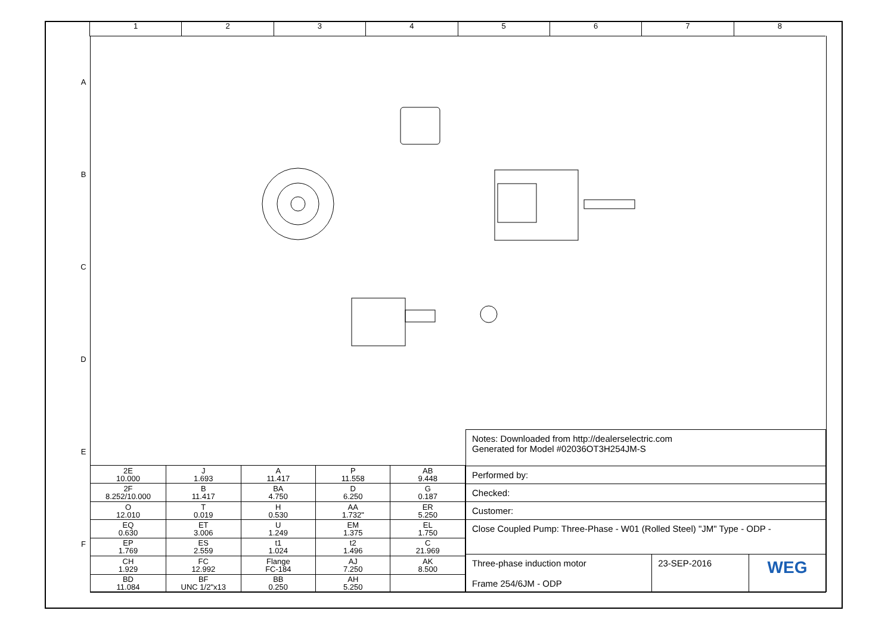1 2 3 4 5 6 7 8
A
B
C
D
E
F
| 2E 10.000 | J 1.693 | A 11.417 | P 11.558 | AB 9.448 |
| 2F 8.252/10.000 | B 11.417 | BA 4.750 | D 6.250 | G 0.187 |
| O 12.010 | T 0.019 | H 0.530 | AA 1.732" | ER 5.250 |
| EQ 0.630 | ET 3.006 | U 1.249 | EM 1.375 | EL 1.750 |
| EP 1.769 | ES 2.559 | t1 1.024 | t2 1.496 | C 21.969 |
| CH 1.929 | FC 12.992 | Flange FC-184 | AJ 7.250 | AK 8.500 |
| BD 11.084 | BF UNC 1/2"x13 | BB 0.250 | AH 5.250 | |
| Notes: Downloaded from http://dealerselectric.com Generated for Model #02036OT3H254JM-S | | |
| Performed by: | | |
| Checked: | | |
| Customer: | | |
| Close Coupled Pump: Three-Phase - W01 (Rolled Steel) "JM" Type - ODP - | | |
| Three-phase induction motor Frame 254/6JM - ODP | 23-SEP-2016 | WEG |